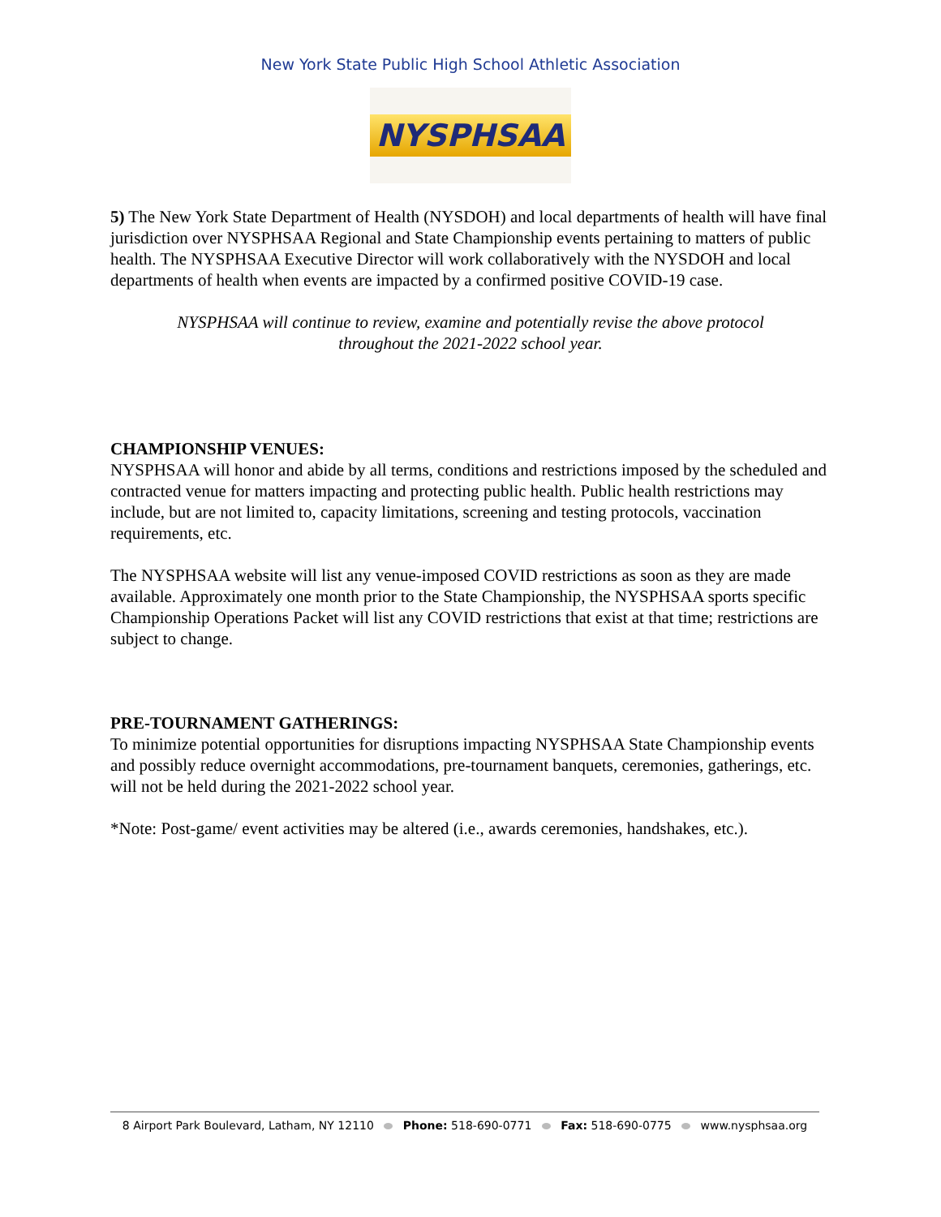New York State Public High School Athletic Association
NYSPHSAA
5) The New York State Department of Health (NYSDOH) and local departments of health will have final jurisdiction over NYSPHSAA Regional and State Championship events pertaining to matters of public health. The NYSPHSAA Executive Director will work collaboratively with the NYSDOH and local departments of health when events are impacted by a confirmed positive COVID-19 case.
NYSPHSAA will continue to review, examine and potentially revise the above protocol
throughout the 2021-2022 school year.
CHAMPIONSHIP VENUES:
NYSPHSAA will honor and abide by all terms, conditions and restrictions imposed by the scheduled and contracted venue for matters impacting and protecting public health. Public health restrictions may include, but are not limited to, capacity limitations, screening and testing protocols, vaccination requirements, etc.
The NYSPHSAA website will list any venue-imposed COVID restrictions as soon as they are made available. Approximately one month prior to the State Championship, the NYSPHSAA sports specific Championship Operations Packet will list any COVID restrictions that exist at that time; restrictions are subject to change.
PRE-TOURNAMENT GATHERINGS:
To minimize potential opportunities for disruptions impacting NYSPHSAA State Championship events and possibly reduce overnight accommodations, pre-tournament banquets, ceremonies, gatherings, etc. will not be held during the 2021-2022 school year.
*Note: Post-game/ event activities may be altered (i.e., awards ceremonies, handshakes, etc.).
8 Airport Park Boulevard, Latham, NY 12110 Phone: 518-690-0771 Fax: 518-690-0775 www.nysphsaa.org